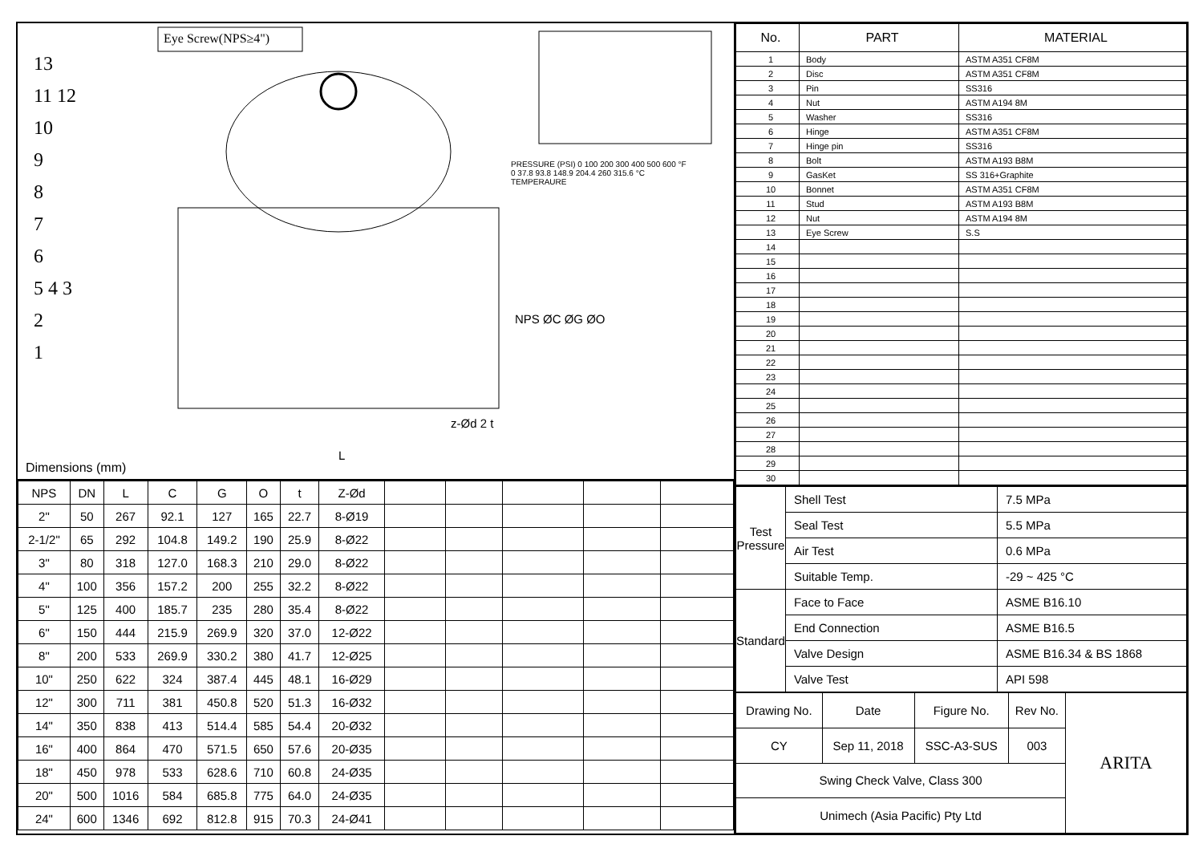Eye Screw(NPS≥4")
13
11 12
10
9
8
7
6
5 4 3
2
1
PRESSURE (PSI) 0 100 200 300 400 500 600 °F
0 37.8 93.8 148.9 204.4 260 315.6 °C
TEMPERAURE
NPS ØC ØG ØO
z-Ød 2 t
L
Dimensions (mm)
| NPS | DN | L | C | G | O | t | Z-Ød | | | | | |
| --- | --- | --- | --- | --- | --- | --- | --- | --- | --- | --- | --- | --- |
| 2" | 50 | 267 | 92.1 | 127 | 165 | 22.7 | 8-Ø19 | | | | | |
| 2-1/2" | 65 | 292 | 104.8 | 149.2 | 190 | 25.9 | 8-Ø22 | | | | | |
| 3" | 80 | 318 | 127.0 | 168.3 | 210 | 29.0 | 8-Ø22 | | | | | |
| 4" | 100 | 356 | 157.2 | 200 | 255 | 32.2 | 8-Ø22 | | | | | |
| 5" | 125 | 400 | 185.7 | 235 | 280 | 35.4 | 8-Ø22 | | | | | |
| 6" | 150 | 444 | 215.9 | 269.9 | 320 | 37.0 | 12-Ø22 | | | | | |
| 8" | 200 | 533 | 269.9 | 330.2 | 380 | 41.7 | 12-Ø25 | | | | | |
| 10" | 250 | 622 | 324 | 387.4 | 445 | 48.1 | 16-Ø29 | | | | | |
| 12" | 300 | 711 | 381 | 450.8 | 520 | 51.3 | 16-Ø32 | | | | | |
| 14" | 350 | 838 | 413 | 514.4 | 585 | 54.4 | 20-Ø32 | | | | | |
| 16" | 400 | 864 | 470 | 571.5 | 650 | 57.6 | 20-Ø35 | | | | | |
| 18" | 450 | 978 | 533 | 628.6 | 710 | 60.8 | 24-Ø35 | | | | | |
| 20" | 500 | 1016 | 584 | 685.8 | 775 | 64.0 | 24-Ø35 | | | | | |
| 24" | 600 | 1346 | 692 | 812.8 | 915 | 70.3 | 24-Ø41 | | | | | |
| No. | PART | MATERIAL |
| --- | --- | --- |
| 1 | Body | ASTM A351 CF8M |
| 2 | Disc | ASTM A351 CF8M |
| 3 | Pin | SS316 |
| 4 | Nut | ASTM A194 8M |
| 5 | Washer | SS316 |
| 6 | Hinge | ASTM A351 CF8M |
| 7 | Hinge pin | SS316 |
| 8 | Bolt | ASTM A193 B8M |
| 9 | GasKet | SS 316+Graphite |
| 10 | Bonnet | ASTM A351 CF8M |
| 11 | Stud | ASTM A193 B8M |
| 12 | Nut | ASTM A194 8M |
| 13 | Eye Screw | S.S |
| 14 | | |
| 15 | | |
| 16 | | |
| 17 | | |
| 18 | | |
| 19 | | |
| 20 | | |
| 21 | | |
| 22 | | |
| 23 | | |
| 24 | | |
| 25 | | |
| 26 | | |
| 27 | | |
| 28 | | |
| 29 | | |
| 30 | | |
| Test Pressure | Shell Test | 7.5 MPa |
| | Seal Test | 5.5 MPa |
| | Air Test | 0.6 MPa |
| | Suitable Temp. | -29 ~ 425 °C |
| Standard | Face to Face | ASME B16.10 |
| | End Connection | ASME B16.5 |
| | Valve Design | ASME B16.34 & BS 1868 |
| | Valve Test | API 598 |
| Drawing No. | Date | Figure No. | Rev No. | ARITA |
| CY | Sep 11, 2018 | SSC-A3-SUS | 003 | |
| Swing Check Valve, Class 300 | | | | |
| Unimech (Asia Pacific) Pty Ltd | | | | |